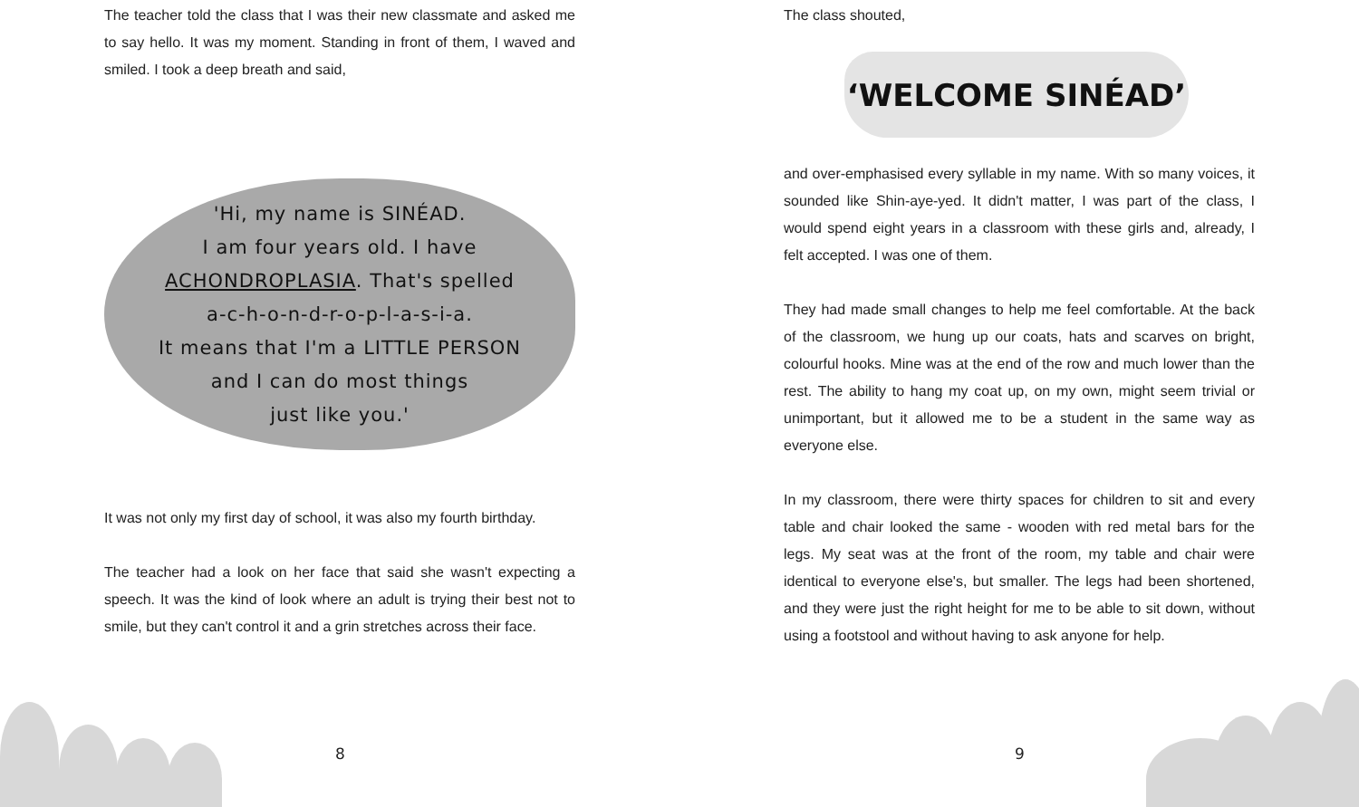The teacher told the class that I was their new classmate and asked me to say hello. It was my moment. Standing in front of them, I waved and smiled. I took a deep breath and said,
'Hi, my name is SINÉAD.
I am four years old. I have
ACHONDROPLASIA. That's spelled
a-c-h-o-n-d-r-o-p-l-a-s-i-a.
It means that I'm a LITTLE PERSON
and I can do most things
just like you.'
It was not only my first day of school, it was also my fourth birthday.
The teacher had a look on her face that said she wasn't expecting a speech. It was the kind of look where an adult is trying their best not to smile, but they can't control it and a grin stretches across their face.
8
The class shouted,
‘WELCOME SINÉAD’
and over-emphasised every syllable in my name. With so many voices, it sounded like Shin-aye-yed. It didn't matter, I was part of the class, I would spend eight years in a classroom with these girls and, already, I felt accepted. I was one of them.
They had made small changes to help me feel comfortable. At the back of the classroom, we hung up our coats, hats and scarves on bright, colourful hooks. Mine was at the end of the row and much lower than the rest. The ability to hang my coat up, on my own, might seem trivial or unimportant, but it allowed me to be a student in the same way as everyone else.
In my classroom, there were thirty spaces for children to sit and every table and chair looked the same - wooden with red metal bars for the legs. My seat was at the front of the room, my table and chair were identical to everyone else's, but smaller. The legs had been shortened, and they were just the right height for me to be able to sit down, without using a footstool and without having to ask anyone for help.
9